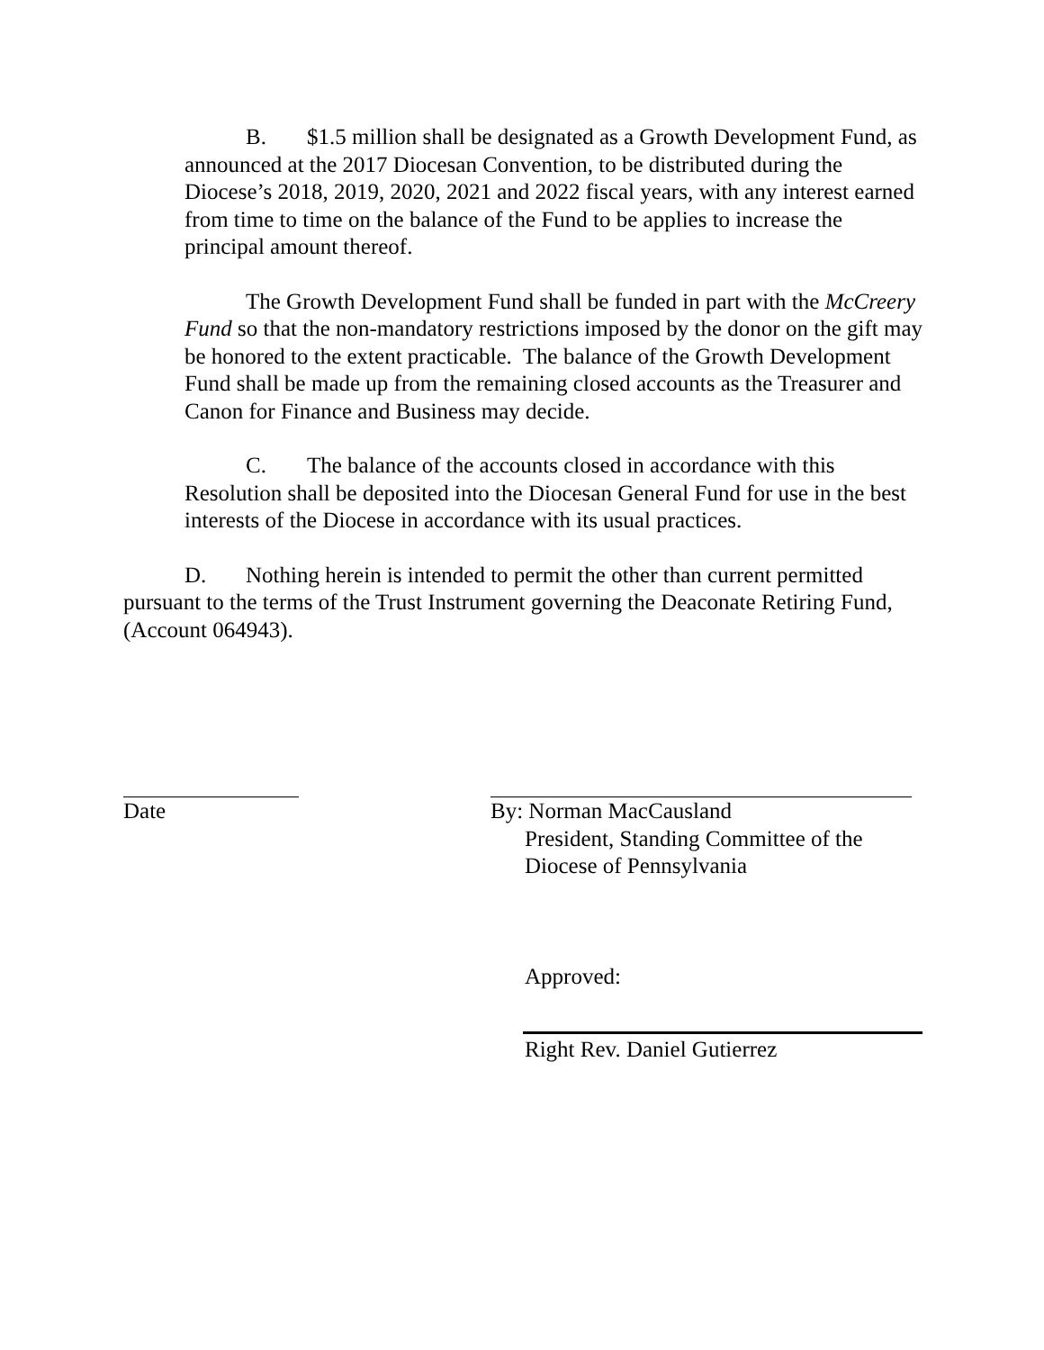B. $1.5 million shall be designated as a Growth Development Fund, as announced at the 2017 Diocesan Convention, to be distributed during the Diocese’s 2018, 2019, 2020, 2021 and 2022 fiscal years, with any interest earned from time to time on the balance of the Fund to be applies to increase the principal amount thereof.
The Growth Development Fund shall be funded in part with the McCreery Fund so that the non-mandatory restrictions imposed by the donor on the gift may be honored to the extent practicable. The balance of the Growth Development Fund shall be made up from the remaining closed accounts as the Treasurer and Canon for Finance and Business may decide.
C. The balance of the accounts closed in accordance with this Resolution shall be deposited into the Diocesan General Fund for use in the best interests of the Diocese in accordance with its usual practices.
D. Nothing herein is intended to permit the other than current permitted pursuant to the terms of the Trust Instrument governing the Deaconate Retiring Fund, (Account 064943).
Date By: Norman MacCausland
President, Standing Committee of the
Diocese of Pennsylvania
Approved:
Right Rev. Daniel Gutierrez